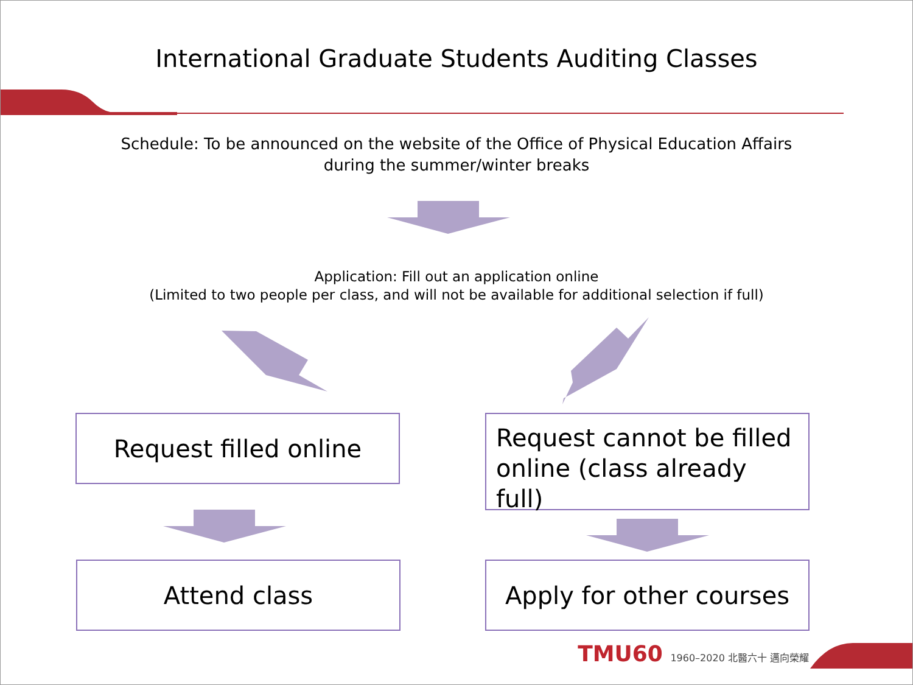International Graduate Students Auditing Classes
Schedule: To be announced on the website of the Office of Physical Education Affairs
during the summer/winter breaks
Application: Fill out an application online
(Limited to two people per class, and will not be available for additional selection if full)
Request filled online
Request cannot be filled online (class already full)
Attend class
Apply for other courses
TMU60 1960–2020 北醫六十 邁向榮耀